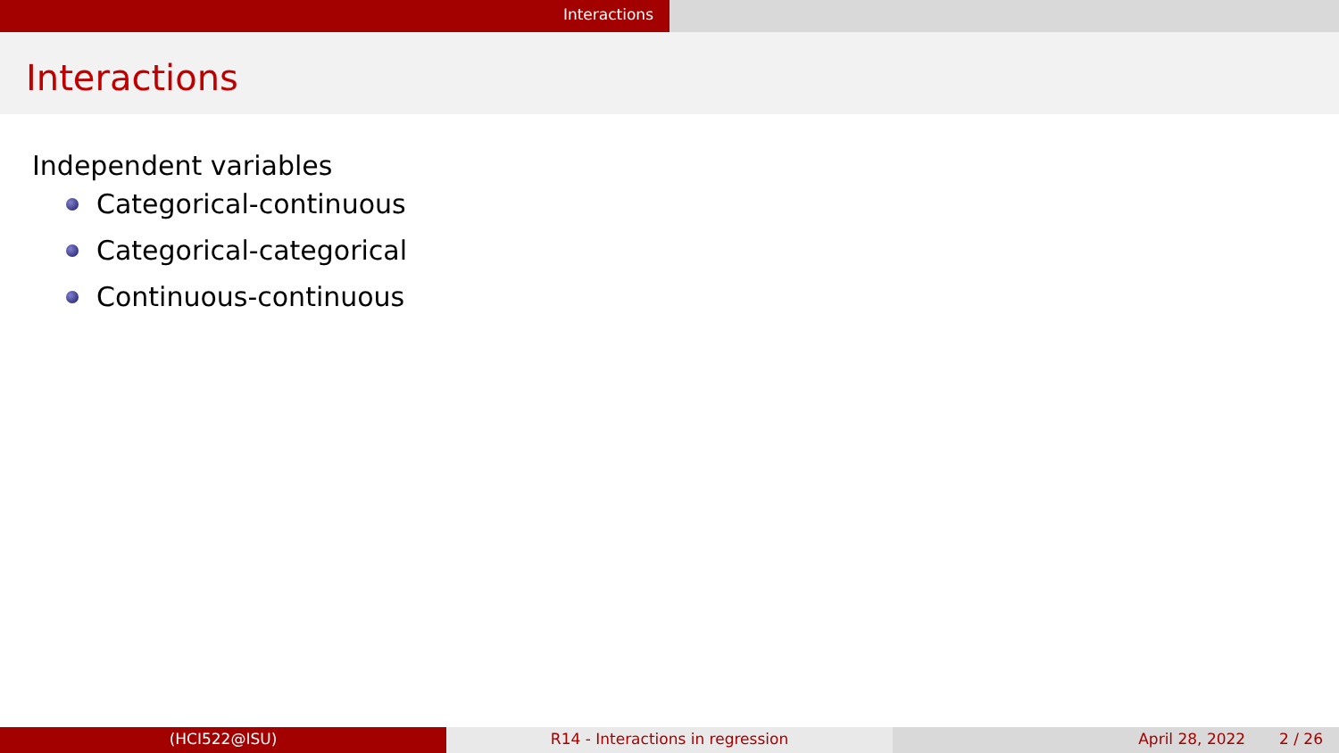Interactions
Interactions
Independent variables
Categorical-continuous
Categorical-categorical
Continuous-continuous
(HCI522@ISU) R14 - Interactions in regression April 28, 2022 2 / 26